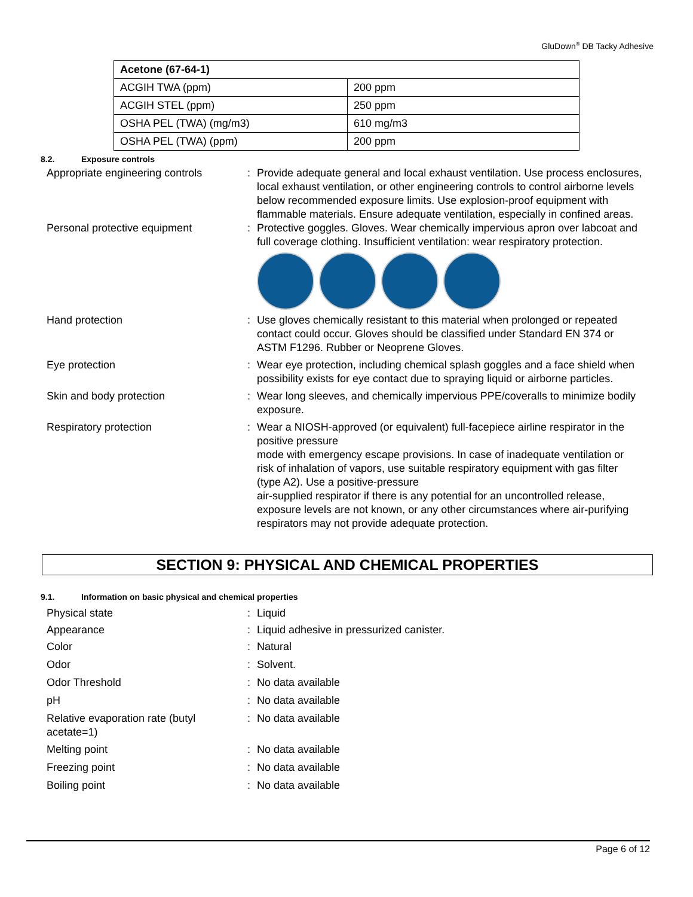GluDown<sup>®</sup> DB Tacky Adhesive
| Acetone (67-64-1) | |
| --- | --- |
| ACGIH TWA (ppm) | 200 ppm |
| ACGIH STEL (ppm) | 250 ppm |
| OSHA PEL (TWA) (mg/m3) | 610 mg/m3 |
| OSHA PEL (TWA) (ppm) | 200 ppm |
8.2. Exposure controls
Appropriate engineering controls
: Provide adequate general and local exhaust ventilation. Use process enclosures, local exhaust ventilation, or other engineering controls to control airborne levels below recommended exposure limits. Use explosion-proof equipment with flammable materials. Ensure adequate ventilation, especially in confined areas.
Personal protective equipment : Protective goggles. Gloves. Wear chemically impervious apron over labcoat and full coverage clothing. Insufficient ventilation: wear respiratory protection.
Hand protection : Use gloves chemically resistant to this material when prolonged or repeated contact could occur. Gloves should be classified under Standard EN 374 or ASTM F1296. Rubber or Neoprene Gloves.
Eye protection : Wear eye protection, including chemical splash goggles and a face shield when possibility exists for eye contact due to spraying liquid or airborne particles.
Skin and body protection : Wear long sleeves, and chemically impervious PPE/coveralls to minimize bodily exposure.
Respiratory protection : Wear a NIOSH-approved (or equivalent) full-facepiece airline respirator in the positive pressure
mode with emergency escape provisions. In case of inadequate ventilation or risk of inhalation of vapors, use suitable respiratory equipment with gas filter (type A2). Use a positive-pressure
air-supplied respirator if there is any potential for an uncontrolled release, exposure levels are not known, or any other circumstances where air-purifying respirators may not provide adequate protection.
SECTION 9: PHYSICAL AND CHEMICAL PROPERTIES
9.1. Information on basic physical and chemical properties
Physical state : Liquid
Appearance : Liquid adhesive in pressurized canister.
Color : Natural
Odor : Solvent.
Odor Threshold : No data available
pH : No data available
Relative evaporation rate (butyl acetate=1)
: No data available
Melting point : No data available
Freezing point : No data available
Boiling point : No data available
Page 6 of 12